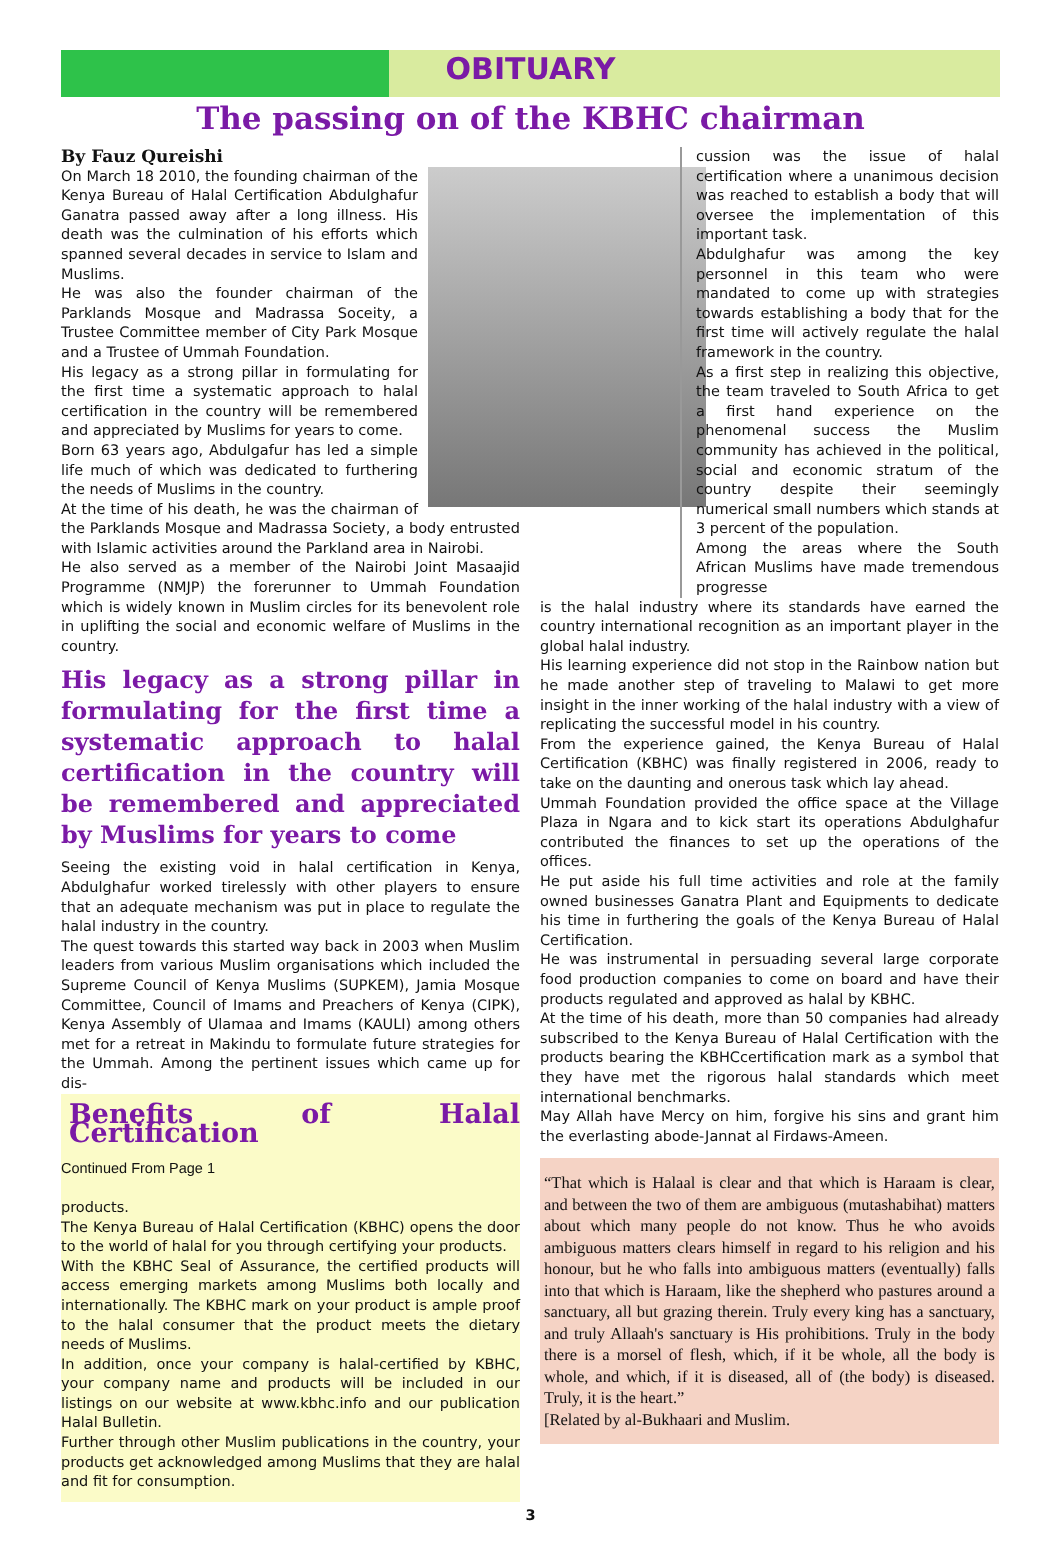OBITUARY
The passing on of the KBHC chairman
By Fauz Qureishi
On March 18 2010, the founding chairman of the Kenya Bureau of Halal Certification Abdulghafur Ganatra passed away after a long illness. His death was the culmination of his efforts which spanned several decades in service to Islam and Muslims.
He was also the founder chairman of the Parklands Mosque and Madrassa Soceity, a Trustee Committee member of City Park Mosque and a Trustee of Ummah Foundation.
His legacy as a strong pillar in formulating for the first time a systematic approach to halal certification in the country will be remembered and appreciated by Muslims for years to come.
Born 63 years ago, Abdulgafur has led a simple life much of which was dedicated to furthering the needs of Muslims in the country.
At the time of his death, he was the chairman of the Parklands Mosque and Madrassa Society, a body entrusted with Islamic activities around the Parkland area in Nairobi.
He also served as a member of the Nairobi Joint Masaajid Programme (NMJP) the forerunner to Ummah Foundation which is widely known in Muslim circles for its benevolent role in uplifting the social and economic welfare of Muslims in the country.
His legacy as a strong pillar in formulating for the first time a systematic approach to halal certification in the country will be remembered and appreciated by Muslims for years to come
Seeing the existing void in halal certification in Kenya, Abdulghafur worked tirelessly with other players to ensure that an adequate mechanism was put in place to regulate the halal industry in the country.
The quest towards this started way back in 2003 when Muslim leaders from various Muslim organisations which included the Supreme Council of Kenya Muslims (SUPKEM), Jamia Mosque Committee, Council of Imams and Preachers of Kenya (CIPK), Kenya Assembly of Ulamaa and Imams (KAULI) among others met for a retreat in Makindu to formulate future strategies for the Ummah. Among the pertinent issues which came up for dis-
Benefits of Halal Certification
Continued From Page 1
products.
The Kenya Bureau of Halal Certification (KBHC) opens the door to the world of halal for you through certifying your products.
With the KBHC Seal of Assurance, the certified products will access emerging markets among Muslims both locally and internationally. The KBHC mark on your product is ample proof to the halal consumer that the product meets the dietary needs of Muslims.
In addition, once your company is halal-certified by KBHC, your company name and products will be included in our listings on our website at www.kbhc.info and our publication Halal Bulletin.
Further through other Muslim publications in the country, your products get acknowledged among Muslims that they are halal and fit for consumption.
cussion was the issue of halal certification where a unanimous decision was reached to establish a body that will oversee the implementation of this important task.
Abdulghafur was among the key personnel in this team who were mandated to come up with strategies towards establishing a body that for the first time will actively regulate the halal framework in the country.
As a first step in realizing this objective, the team traveled to South Africa to get a first hand experience on the phenomenal success the Muslim community has achieved in the political, social and economic stratum of the country despite their seemingly numerical small numbers which stands at 3 percent of the population.
Among the areas where the South African Muslims have made tremendous progresse
is the halal industry where its standards have earned the country international recognition as an important player in the global halal industry.
His learning experience did not stop in the Rainbow nation but he made another step of traveling to Malawi to get more insight in the inner working of the halal industry with a view of replicating the successful model in his country.
From the experience gained, the Kenya Bureau of Halal Certification (KBHC) was finally registered in 2006, ready to take on the daunting and onerous task which lay ahead.
Ummah Foundation provided the office space at the Village Plaza in Ngara and to kick start its operations Abdulghafur contributed the finances to set up the operations of the offices.
He put aside his full time activities and role at the family owned businesses Ganatra Plant and Equipments to dedicate his time in furthering the goals of the Kenya Bureau of Halal Certification.
He was instrumental in persuading several large corporate food production companies to come on board and have their products regulated and approved as halal by KBHC.
At the time of his death, more than 50 companies had already subscribed to the Kenya Bureau of Halal Certification with the products bearing the KBHCcertification mark as a symbol that they have met the rigorous halal standards which meet international benchmarks.
May Allah have Mercy on him, forgive his sins and grant him the everlasting abode-Jannat al Firdaws-Ameen.
“That which is Halaal is clear and that which is Haraam is clear, and between the two of them are ambiguous (mutashabihat) matters about which many people do not know. Thus he who avoids ambiguous matters clears himself in regard to his religion and his honour, but he who falls into ambiguous matters (eventually) falls into that which is Haraam, like the shepherd who pastures around a sanctuary, all but grazing therein. Truly every king has a sanctuary, and truly Allaah's sanctuary is His prohibitions. Truly in the body there is a morsel of flesh, which, if it be whole, all the body is whole, and which, if it is diseased, all of (the body) is diseased. Truly, it is the heart.”
[Related by al-Bukhaari and Muslim.
3